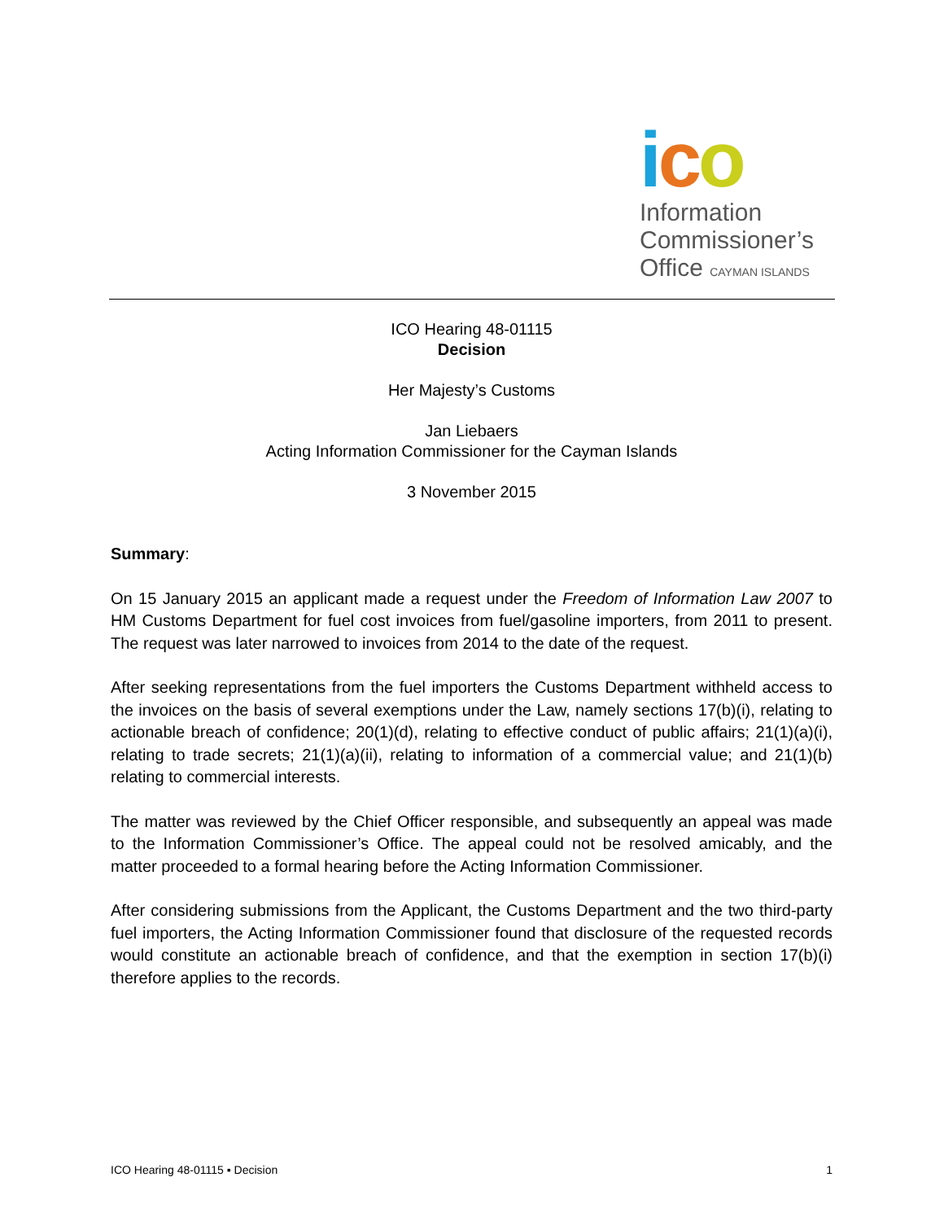ico
Information
Commissioner’s
Office CAYMAN ISLANDS
ICO Hearing 48-01115
Decision
Her Majesty’s Customs
Jan Liebaers
Acting Information Commissioner for the Cayman Islands
3 November 2015
Summary:
On 15 January 2015 an applicant made a request under the Freedom of Information Law 2007 to HM Customs Department for fuel cost invoices from fuel/gasoline importers, from 2011 to present. The request was later narrowed to invoices from 2014 to the date of the request.
After seeking representations from the fuel importers the Customs Department withheld access to the invoices on the basis of several exemptions under the Law, namely sections 17(b)(i), relating to actionable breach of confidence; 20(1)(d), relating to effective conduct of public affairs; 21(1)(a)(i), relating to trade secrets; 21(1)(a)(ii), relating to information of a commercial value; and 21(1)(b) relating to commercial interests.
The matter was reviewed by the Chief Officer responsible, and subsequently an appeal was made to the Information Commissioner’s Office. The appeal could not be resolved amicably, and the matter proceeded to a formal hearing before the Acting Information Commissioner.
After considering submissions from the Applicant, the Customs Department and the two third-party fuel importers, the Acting Information Commissioner found that disclosure of the requested records would constitute an actionable breach of confidence, and that the exemption in section 17(b)(i) therefore applies to the records.
ICO Hearing 48-01115 ▪ Decision 1